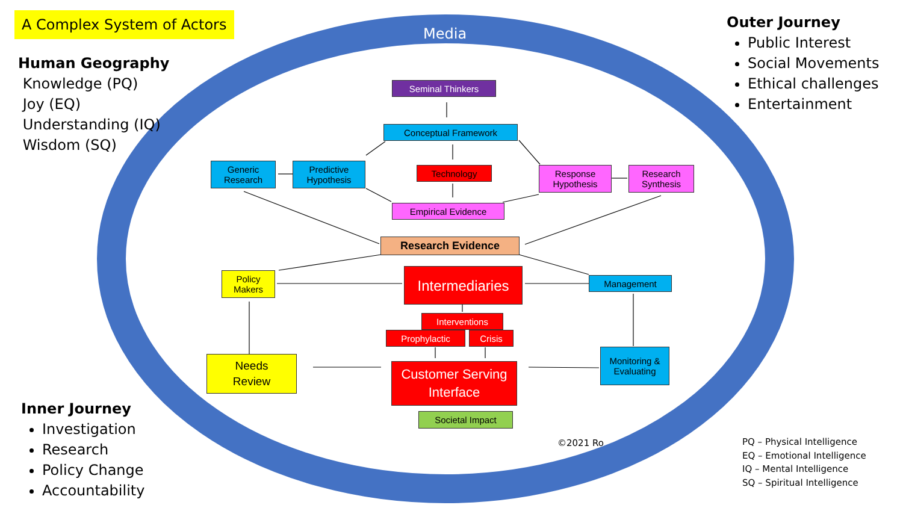A Complex System of Actors
Human Geography
Knowledge (PQ)
Joy (EQ)
Understanding (IQ)
Wisdom (SQ)
Media
Outer Journey
Public Interest
Social Movements
Ethical challenges
Entertainment
Seminal Thinkers
Conceptual Framework
Generic Research
Predictive Hypothesis
Technology
Response Hypothesis
Research Synthesis
Empirical Evidence
Research Evidence
Policy Makers
Intermediaries
Management
Interventions
Prophylactic Crisis
Needs
Review
Customer Serving Interface
Monitoring & Evaluating
Societal Impact
©2021 Ro
Inner Journey
Investigation
Research
Policy Change
Accountability
PQ – Physical Intelligence
EQ – Emotional Intelligence
IQ – Mental Intelligence
SQ – Spiritual Intelligence